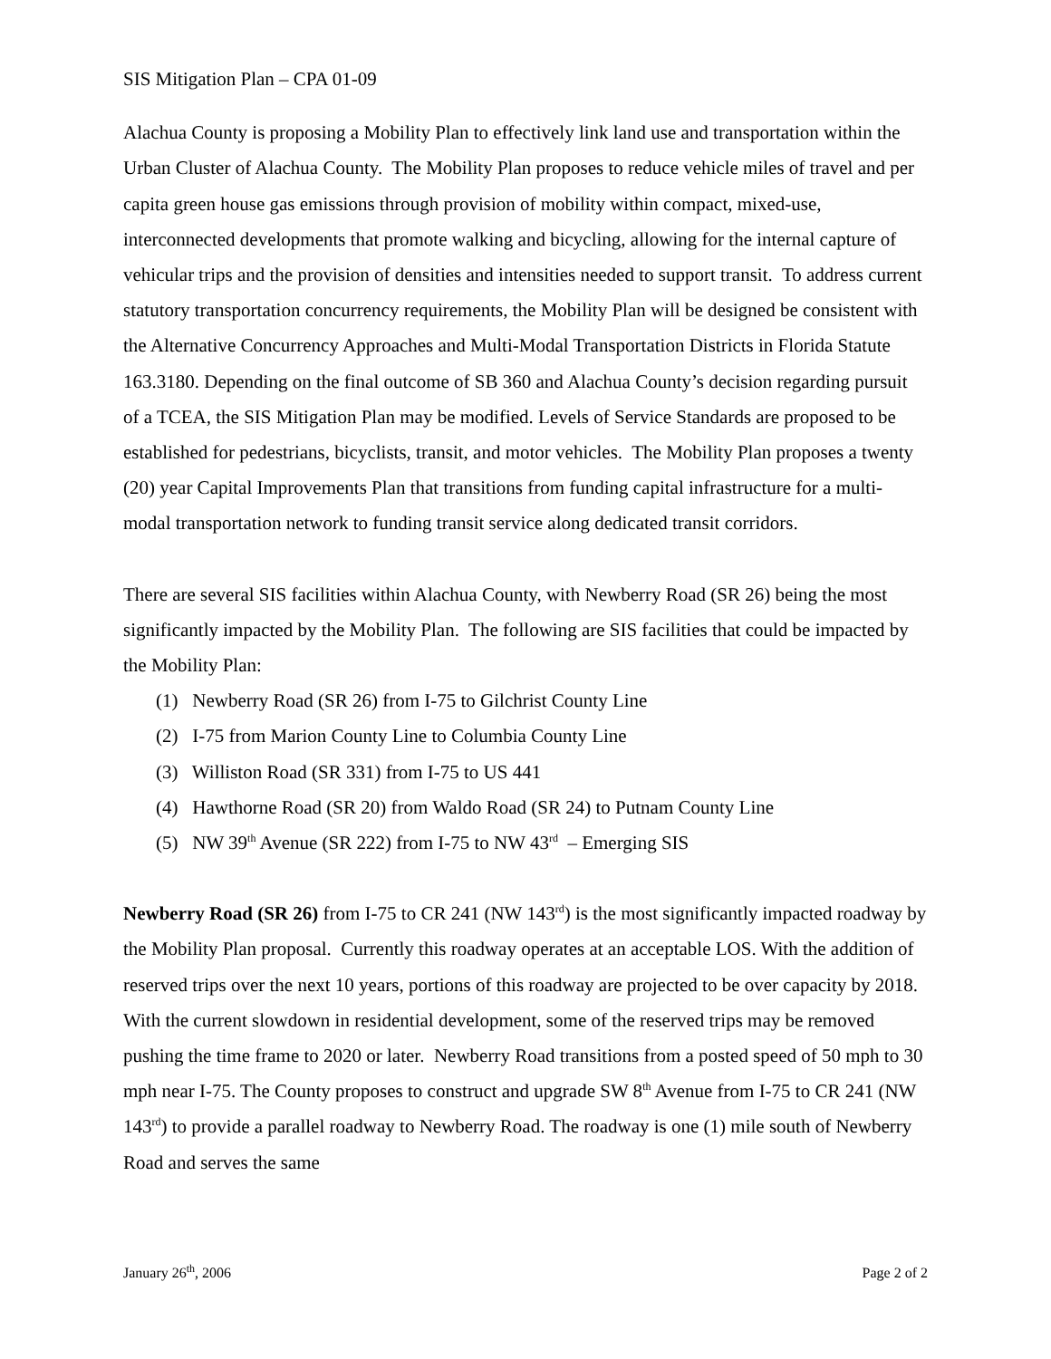SIS Mitigation Plan – CPA 01-09
Alachua County is proposing a Mobility Plan to effectively link land use and transportation within the Urban Cluster of Alachua County. The Mobility Plan proposes to reduce vehicle miles of travel and per capita green house gas emissions through provision of mobility within compact, mixed-use, interconnected developments that promote walking and bicycling, allowing for the internal capture of vehicular trips and the provision of densities and intensities needed to support transit. To address current statutory transportation concurrency requirements, the Mobility Plan will be designed be consistent with the Alternative Concurrency Approaches and Multi-Modal Transportation Districts in Florida Statute 163.3180. Depending on the final outcome of SB 360 and Alachua County’s decision regarding pursuit of a TCEA, the SIS Mitigation Plan may be modified. Levels of Service Standards are proposed to be established for pedestrians, bicyclists, transit, and motor vehicles. The Mobility Plan proposes a twenty (20) year Capital Improvements Plan that transitions from funding capital infrastructure for a multi-modal transportation network to funding transit service along dedicated transit corridors.
There are several SIS facilities within Alachua County, with Newberry Road (SR 26) being the most significantly impacted by the Mobility Plan. The following are SIS facilities that could be impacted by the Mobility Plan:
(1) Newberry Road (SR 26) from I-75 to Gilchrist County Line
(2) I-75 from Marion County Line to Columbia County Line
(3) Williston Road (SR 331) from I-75 to US 441
(4) Hawthorne Road (SR 20) from Waldo Road (SR 24) to Putnam County Line
(5) NW 39<sup>th</sup> Avenue (SR 222) from I-75 to NW 43<sup>rd</sup> – Emerging SIS
Newberry Road (SR 26) from I-75 to CR 241 (NW 143<sup>rd</sup>) is the most significantly impacted roadway by the Mobility Plan proposal. Currently this roadway operates at an acceptable LOS. With the addition of reserved trips over the next 10 years, portions of this roadway are projected to be over capacity by 2018. With the current slowdown in residential development, some of the reserved trips may be removed pushing the time frame to 2020 or later. Newberry Road transitions from a posted speed of 50 mph to 30 mph near I-75. The County proposes to construct and upgrade SW 8<sup>th</sup> Avenue from I-75 to CR 241 (NW 143<sup>rd</sup>) to provide a parallel roadway to Newberry Road. The roadway is one (1) mile south of Newberry Road and serves the same
January 26<sup>th</sup>, 2006 Page 2 of 2